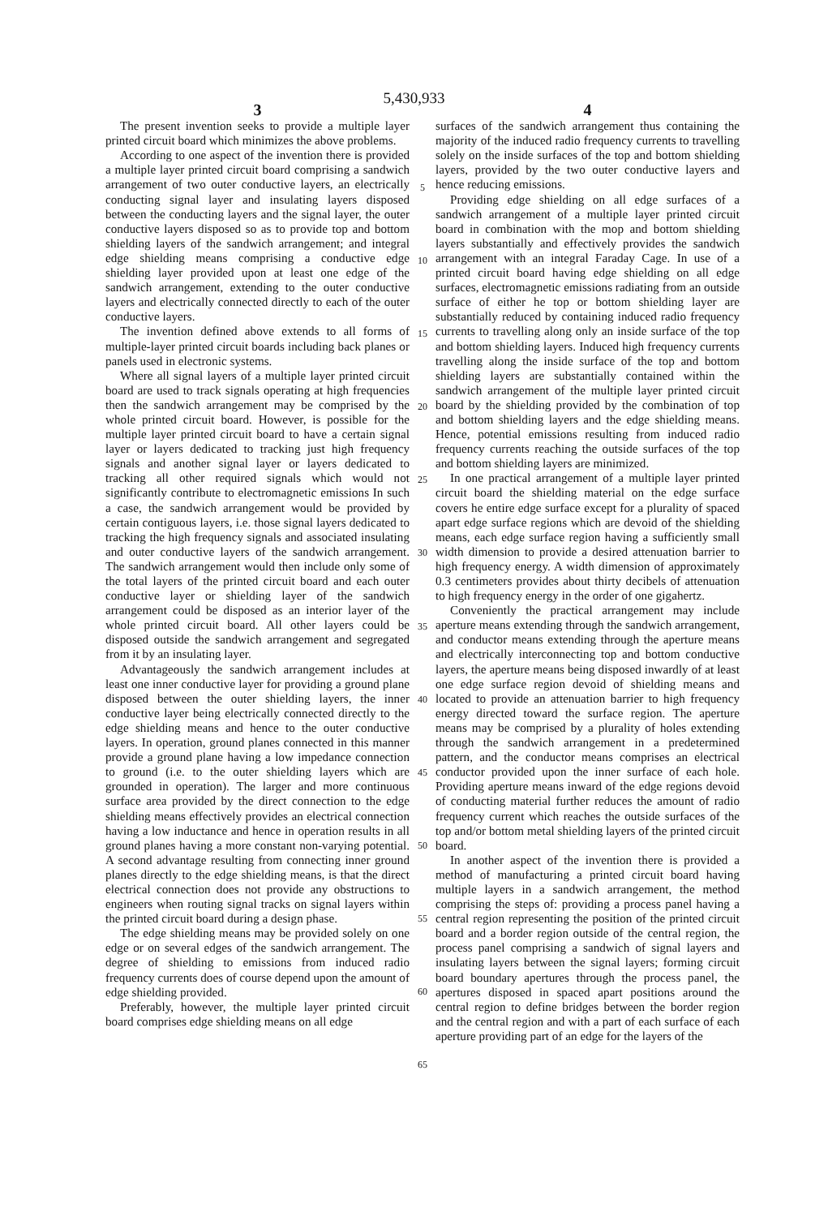5,430,933
3
The present invention seeks to provide a multiple layer printed circuit board which minimizes the above problems.
According to one aspect of the invention there is provided a multiple layer printed circuit board comprising a sandwich arrangement of two outer conductive layers, an electrically conducting signal layer and insulating layers disposed between the conducting layers and the signal layer, the outer conductive layers disposed so as to provide top and bottom shielding layers of the sandwich arrangement; and integral edge shielding means comprising a conductive edge shielding layer provided upon at least one edge of the sandwich arrangement, extending to the outer conductive layers and electrically connected directly to each of the outer conductive layers.
The invention defined above extends to all forms of multiple-layer printed circuit boards including back planes or panels used in electronic systems.
Where all signal layers of a multiple layer printed circuit board are used to track signals operating at high frequencies then the sandwich arrangement may be comprised by the whole printed circuit board. However, is possible for the multiple layer printed circuit board to have a certain signal layer or layers dedicated to tracking just high frequency signals and another signal layer or layers dedicated to tracking all other required signals which would not significantly contribute to electromagnetic emissions In such a case, the sandwich arrangement would be provided by certain contiguous layers, i.e. those signal layers dedicated to tracking the high frequency signals and associated insulating and outer conductive layers of the sandwich arrangement. The sandwich arrangement would then include only some of the total layers of the printed circuit board and each outer conductive layer or shielding layer of the sandwich arrangement could be disposed as an interior layer of the whole printed circuit board. All other layers could be disposed outside the sandwich arrangement and segregated from it by an insulating layer.
Advantageously the sandwich arrangement includes at least one inner conductive layer for providing a ground plane disposed between the outer shielding layers, the inner conductive layer being electrically connected directly to the edge shielding means and hence to the outer conductive layers. In operation, ground planes connected in this manner provide a ground plane having a low impedance connection to ground (i.e. to the outer shielding layers which are grounded in operation). The larger and more continuous surface area provided by the direct connection to the edge shielding means effectively provides an electrical connection having a low inductance and hence in operation results in all ground planes having a more constant non-varying potential. A second advantage resulting from connecting inner ground planes directly to the edge shielding means, is that the direct electrical connection does not provide any obstructions to engineers when routing signal tracks on signal layers within the printed circuit board during a design phase.
The edge shielding means may be provided solely on one edge or on several edges of the sandwich arrangement. The degree of shielding to emissions from induced radio frequency currents does of course depend upon the amount of edge shielding provided.
Preferably, however, the multiple layer printed circuit board comprises edge shielding means on all edge
5
10
15
20
25
30
35
40
45
50
55
60
65
4
surfaces of the sandwich arrangement thus containing the majority of the induced radio frequency currents to travelling solely on the inside surfaces of the top and bottom shielding layers, provided by the two outer conductive layers and hence reducing emissions.
Providing edge shielding on all edge surfaces of a sandwich arrangement of a multiple layer printed circuit board in combination with the mop and bottom shielding layers substantially and effectively provides the sandwich arrangement with an integral Faraday Cage. In use of a printed circuit board having edge shielding on all edge surfaces, electromagnetic emissions radiating from an outside surface of either he top or bottom shielding layer are substantially reduced by containing induced radio frequency currents to travelling along only an inside surface of the top and bottom shielding layers. Induced high frequency currents travelling along the inside surface of the top and bottom shielding layers are substantially contained within the sandwich arrangement of the multiple layer printed circuit board by the shielding provided by the combination of top and bottom shielding layers and the edge shielding means. Hence, potential emissions resulting from induced radio frequency currents reaching the outside surfaces of the top and bottom shielding layers are minimized.
In one practical arrangement of a multiple layer printed circuit board the shielding material on the edge surface covers he entire edge surface except for a plurality of spaced apart edge surface regions which are devoid of the shielding means, each edge surface region having a sufficiently small width dimension to provide a desired attenuation barrier to high frequency energy. A width dimension of approximately 0.3 centimeters provides about thirty decibels of attenuation to high frequency energy in the order of one gigahertz.
Conveniently the practical arrangement may include aperture means extending through the sandwich arrangement, and conductor means extending through the aperture means and electrically interconnecting top and bottom conductive layers, the aperture means being disposed inwardly of at least one edge surface region devoid of shielding means and located to provide an attenuation barrier to high frequency energy directed toward the surface region. The aperture means may be comprised by a plurality of holes extending through the sandwich arrangement in a predetermined pattern, and the conductor means comprises an electrical conductor provided upon the inner surface of each hole. Providing aperture means inward of the edge regions devoid of conducting material further reduces the amount of radio frequency current which reaches the outside surfaces of the top and/or bottom metal shielding layers of the printed circuit board.
In another aspect of the invention there is provided a method of manufacturing a printed circuit board having multiple layers in a sandwich arrangement, the method comprising the steps of: providing a process panel having a central region representing the position of the printed circuit board and a border region outside of the central region, the process panel comprising a sandwich of signal layers and insulating layers between the signal layers; forming circuit board boundary apertures through the process panel, the apertures disposed in spaced apart positions around the central region to define bridges between the border region and the central region and with a part of each surface of each aperture providing part of an edge for the layers of the